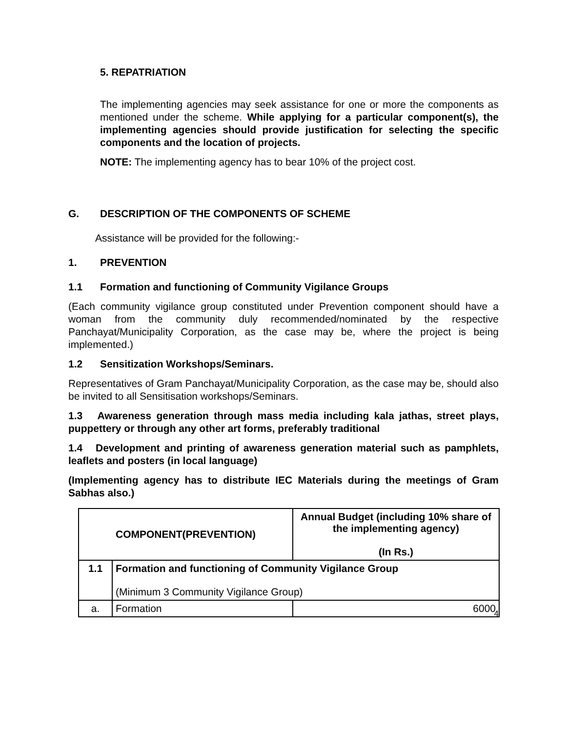5. REPATRIATION
The implementing agencies may seek assistance for one or more the components as mentioned under the scheme. While applying for a particular component(s), the implementing agencies should provide justification for selecting the specific components and the location of projects.
NOTE: The implementing agency has to bear 10% of the project cost.
G. DESCRIPTION OF THE COMPONENTS OF SCHEME
Assistance will be provided for the following:-
1. PREVENTION
1.1 Formation and functioning of Community Vigilance Groups
(Each community vigilance group constituted under Prevention component should have a woman from the community duly recommended/nominated by the respective Panchayat/Municipality Corporation, as the case may be, where the project is being implemented.)
1.2 Sensitization Workshops/Seminars.
Representatives of Gram Panchayat/Municipality Corporation, as the case may be, should also be invited to all Sensitisation workshops/Seminars.
1.3 Awareness generation through mass media including kala jathas, street plays, puppettery or through any other art forms, preferably traditional
1.4 Development and printing of awareness generation material such as pamphlets, leaflets and posters (in local language)
(Implementing agency has to distribute IEC Materials during the meetings of Gram Sabhas also.)
| COMPONENT(PREVENTION) | | Annual Budget (including 10% share of the implementing agency) (In Rs.) |
| --- | --- | --- |
| 1.1 | Formation and functioning of Community Vigilance Group (Minimum 3 Community Vigilance Group) | |
| a. | Formation | 6000 |
4